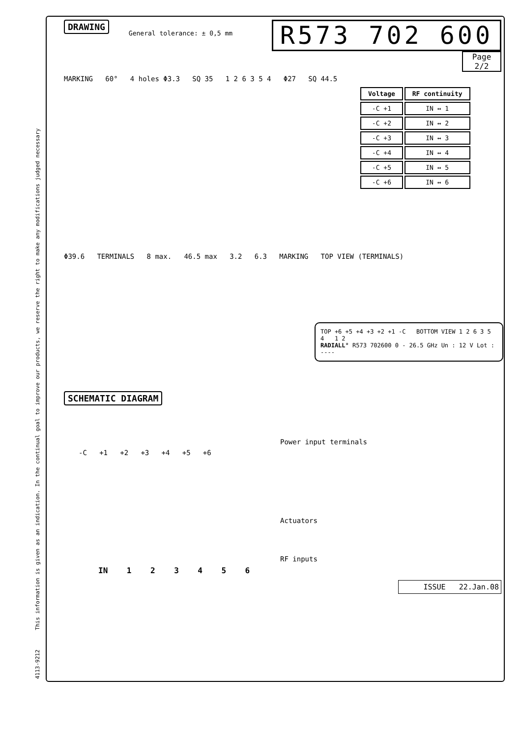4113-9212 This information is given as an indication. In the continual goal to improve our products, we reserve the right to make any modifications judged necessary
DRAWING General tolerance: ± 0,5 mm R573 702 600
Page
2/2
MARKING 60° 4 holes Φ3.3 SQ 35 1 2 6 3 5 4 Φ27 SQ 44.5
| Voltage | RF continuity |
| --- | --- |
| -C +1 | IN ↔ 1 |
| -C +2 | IN ↔ 2 |
| -C +3 | IN ↔ 3 |
| -C +4 | IN ↔ 4 |
| -C +5 | IN ↔ 5 |
| -C +6 | IN ↔ 6 |
Φ39.6 TERMINALS 8 max. 46.5 max 3.2 6.3 MARKING TOP VIEW (TERMINALS)
TOP +6 +5 +4 +3 +2 +1 -C BOTTOM VIEW 1 2 6 3 5 4 1 2
RADIALL° R573 702600 0 - 26.5 GHz Un : 12 V Lot : ----
SCHEMATIC DIAGRAM
Power input terminals
-C +1 +2 +3 +4 +5 +6
Actuators
RF inputs
IN 1 2 3 4 5 6
ISSUE 22.Jan.08